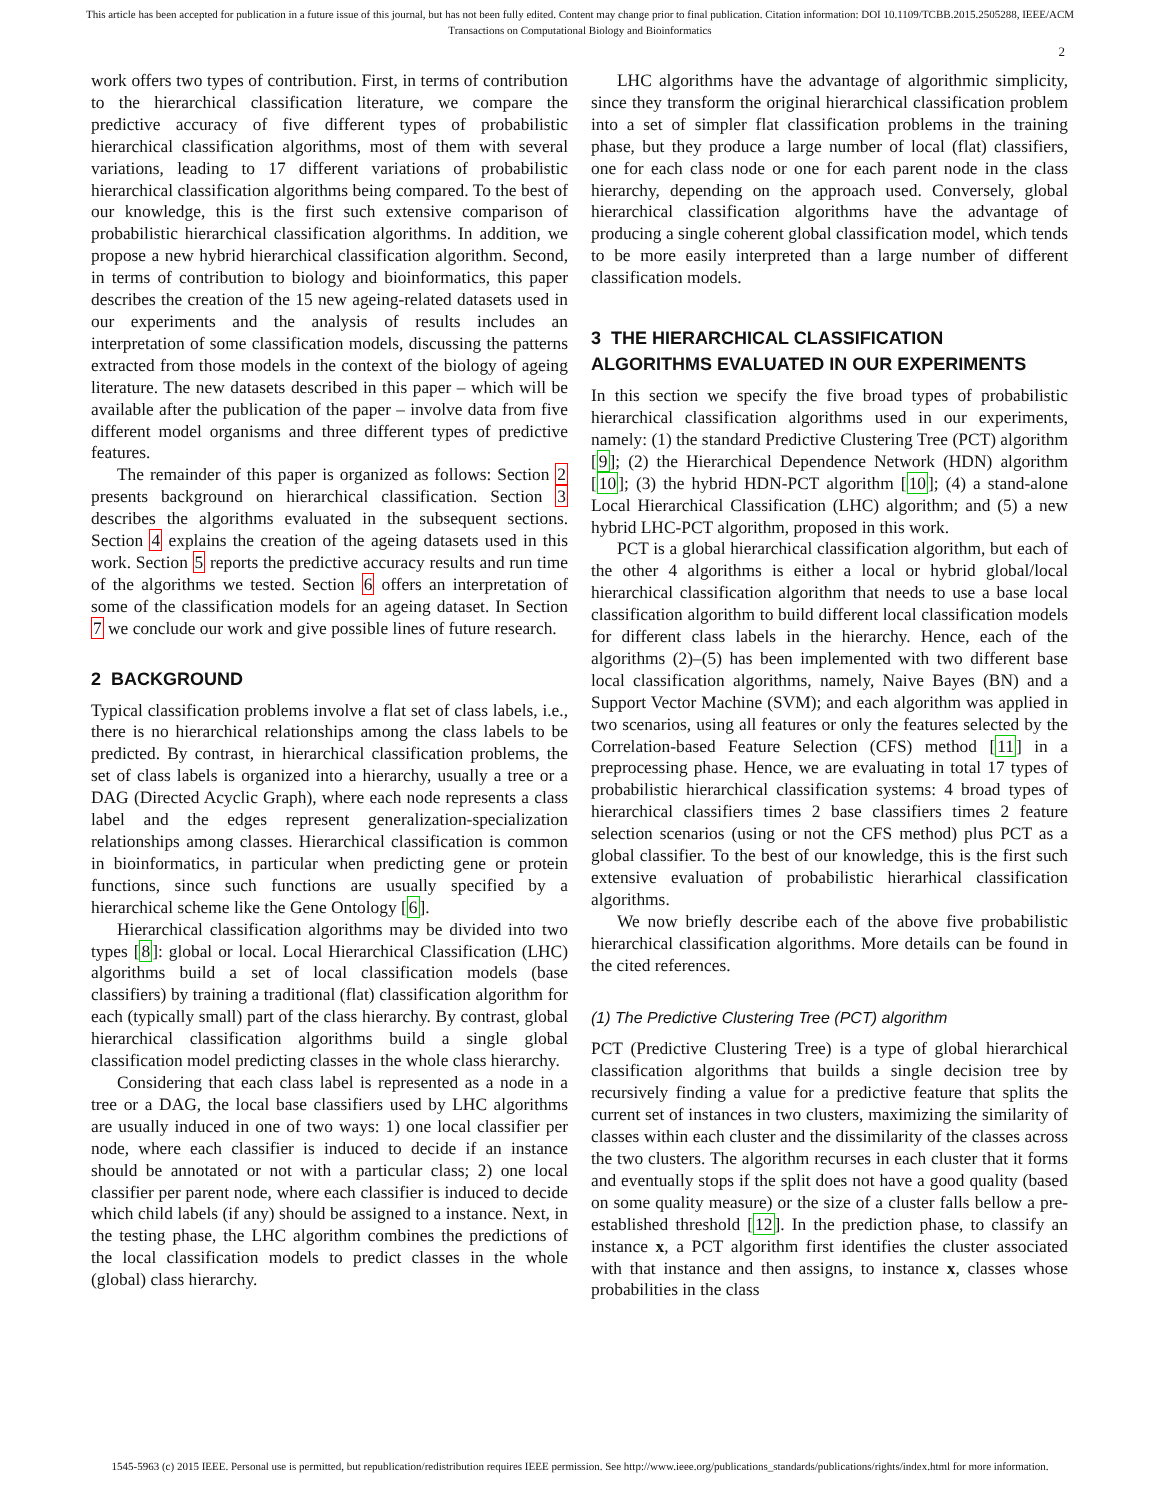This article has been accepted for publication in a future issue of this journal, but has not been fully edited. Content may change prior to final publication. Citation information: DOI 10.1109/TCBB.2015.2505288, IEEE/ACM
Transactions on Computational Biology and Bioinformatics
2
work offers two types of contribution. First, in terms of contribution to the hierarchical classification literature, we compare the predictive accuracy of five different types of probabilistic hierarchical classification algorithms, most of them with several variations, leading to 17 different variations of probabilistic hierarchical classification algorithms being compared. To the best of our knowledge, this is the first such extensive comparison of probabilistic hierarchical classification algorithms. In addition, we propose a new hybrid hierarchical classification algorithm. Second, in terms of contribution to biology and bioinformatics, this paper describes the creation of the 15 new ageing-related datasets used in our experiments and the analysis of results includes an interpretation of some classification models, discussing the patterns extracted from those models in the context of the biology of ageing literature. The new datasets described in this paper – which will be available after the publication of the paper – involve data from five different model organisms and three different types of predictive features.
The remainder of this paper is organized as follows: Section 2 presents background on hierarchical classification. Section 3 describes the algorithms evaluated in the subsequent sections. Section 4 explains the creation of the ageing datasets used in this work. Section 5 reports the predictive accuracy results and run time of the algorithms we tested. Section 6 offers an interpretation of some of the classification models for an ageing dataset. In Section 7 we conclude our work and give possible lines of future research.
2 BACKGROUND
Typical classification problems involve a flat set of class labels, i.e., there is no hierarchical relationships among the class labels to be predicted. By contrast, in hierarchical classification problems, the set of class labels is organized into a hierarchy, usually a tree or a DAG (Directed Acyclic Graph), where each node represents a class label and the edges represent generalization-specialization relationships among classes. Hierarchical classification is common in bioinformatics, in particular when predicting gene or protein functions, since such functions are usually specified by a hierarchical scheme like the Gene Ontology [6].
Hierarchical classification algorithms may be divided into two types [8]: global or local. Local Hierarchical Classification (LHC) algorithms build a set of local classification models (base classifiers) by training a traditional (flat) classification algorithm for each (typically small) part of the class hierarchy. By contrast, global hierarchical classification algorithms build a single global classification model predicting classes in the whole class hierarchy.
Considering that each class label is represented as a node in a tree or a DAG, the local base classifiers used by LHC algorithms are usually induced in one of two ways: 1) one local classifier per node, where each classifier is induced to decide if an instance should be annotated or not with a particular class; 2) one local classifier per parent node, where each classifier is induced to decide which child labels (if any) should be assigned to a instance. Next, in the testing phase, the LHC algorithm combines the predictions of the local classification models to predict classes in the whole (global) class hierarchy.
LHC algorithms have the advantage of algorithmic simplicity, since they transform the original hierarchical classification problem into a set of simpler flat classification problems in the training phase, but they produce a large number of local (flat) classifiers, one for each class node or one for each parent node in the class hierarchy, depending on the approach used. Conversely, global hierarchical classification algorithms have the advantage of producing a single coherent global classification model, which tends to be more easily interpreted than a large number of different classification models.
3 THE HIERARCHICAL CLASSIFICATION ALGORITHMS EVALUATED IN OUR EXPERIMENTS
In this section we specify the five broad types of probabilistic hierarchical classification algorithms used in our experiments, namely: (1) the standard Predictive Clustering Tree (PCT) algorithm [9]; (2) the Hierarchical Dependence Network (HDN) algorithm [10]; (3) the hybrid HDN-PCT algorithm [10]; (4) a stand-alone Local Hierarchical Classification (LHC) algorithm; and (5) a new hybrid LHC-PCT algorithm, proposed in this work.
PCT is a global hierarchical classification algorithm, but each of the other 4 algorithms is either a local or hybrid global/local hierarchical classification algorithm that needs to use a base local classification algorithm to build different local classification models for different class labels in the hierarchy. Hence, each of the algorithms (2)–(5) has been implemented with two different base local classification algorithms, namely, Naive Bayes (BN) and a Support Vector Machine (SVM); and each algorithm was applied in two scenarios, using all features or only the features selected by the Correlation-based Feature Selection (CFS) method [11] in a preprocessing phase. Hence, we are evaluating in total 17 types of probabilistic hierarchical classification systems: 4 broad types of hierarchical classifiers times 2 base classifiers times 2 feature selection scenarios (using or not the CFS method) plus PCT as a global classifier. To the best of our knowledge, this is the first such extensive evaluation of probabilistic hierarhical classification algorithms.
We now briefly describe each of the above five probabilistic hierarchical classification algorithms. More details can be found in the cited references.
(1) The Predictive Clustering Tree (PCT) algorithm
PCT (Predictive Clustering Tree) is a type of global hierarchical classification algorithms that builds a single decision tree by recursively finding a value for a predictive feature that splits the current set of instances in two clusters, maximizing the similarity of classes within each cluster and the dissimilarity of the classes across the two clusters. The algorithm recurses in each cluster that it forms and eventually stops if the split does not have a good quality (based on some quality measure) or the size of a cluster falls bellow a pre-established threshold [12]. In the prediction phase, to classify an instance x, a PCT algorithm first identifies the cluster associated with that instance and then assigns, to instance x, classes whose probabilities in the class
1545-5963 (c) 2015 IEEE. Personal use is permitted, but republication/redistribution requires IEEE permission. See http://www.ieee.org/publications_standards/publications/rights/index.html for more information.